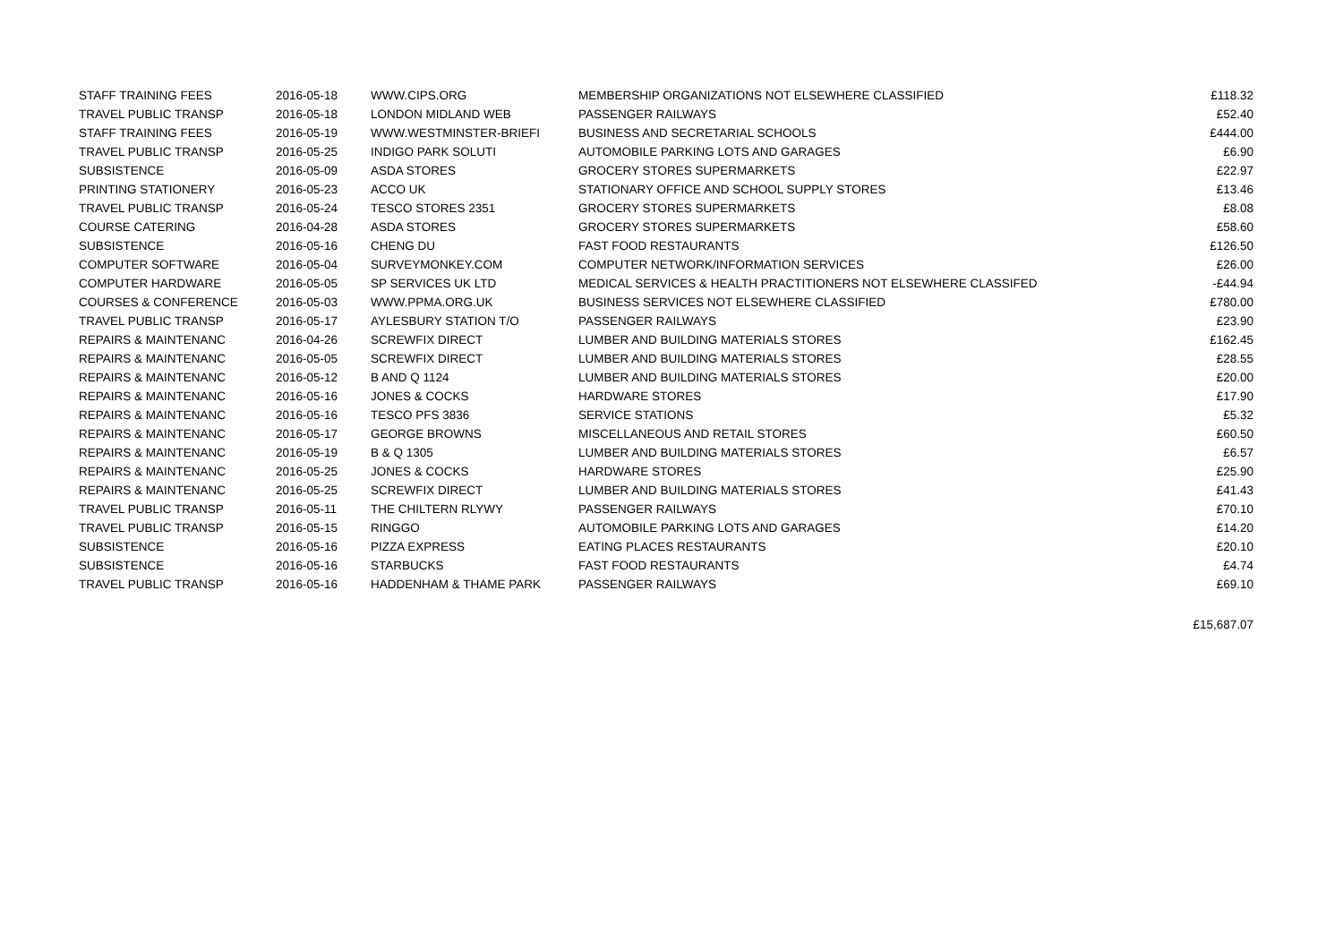| STAFF TRAINING FEES | 2016-05-18 | WWW.CIPS.ORG | MEMBERSHIP ORGANIZATIONS NOT ELSEWHERE CLASSIFIED | £118.32 |
| TRAVEL PUBLIC TRANSP | 2016-05-18 | LONDON MIDLAND WEB | PASSENGER RAILWAYS | £52.40 |
| STAFF TRAINING FEES | 2016-05-19 | WWW.WESTMINSTER-BRIEFI | BUSINESS AND SECRETARIAL SCHOOLS | £444.00 |
| TRAVEL PUBLIC TRANSP | 2016-05-25 | INDIGO PARK SOLUTI | AUTOMOBILE PARKING LOTS AND GARAGES | £6.90 |
| SUBSISTENCE | 2016-05-09 | ASDA STORES | GROCERY STORES SUPERMARKETS | £22.97 |
| PRINTING STATIONERY | 2016-05-23 | ACCO UK | STATIONARY OFFICE AND SCHOOL SUPPLY STORES | £13.46 |
| TRAVEL PUBLIC TRANSP | 2016-05-24 | TESCO STORES 2351 | GROCERY STORES SUPERMARKETS | £8.08 |
| COURSE CATERING | 2016-04-28 | ASDA STORES | GROCERY STORES SUPERMARKETS | £58.60 |
| SUBSISTENCE | 2016-05-16 | CHENG DU | FAST FOOD RESTAURANTS | £126.50 |
| COMPUTER SOFTWARE | 2016-05-04 | SURVEYMONKEY.COM | COMPUTER NETWORK/INFORMATION SERVICES | £26.00 |
| COMPUTER HARDWARE | 2016-05-05 | SP SERVICES UK LTD | MEDICAL SERVICES & HEALTH PRACTITIONERS NOT ELSEWHERE CLASSIFED | -£44.94 |
| COURSES & CONFERENCE | 2016-05-03 | WWW.PPMA.ORG.UK | BUSINESS SERVICES NOT ELSEWHERE CLASSIFIED | £780.00 |
| TRAVEL PUBLIC TRANSP | 2016-05-17 | AYLESBURY STATION T/O | PASSENGER RAILWAYS | £23.90 |
| REPAIRS & MAINTENANC | 2016-04-26 | SCREWFIX DIRECT | LUMBER AND BUILDING MATERIALS STORES | £162.45 |
| REPAIRS & MAINTENANC | 2016-05-05 | SCREWFIX DIRECT | LUMBER AND BUILDING MATERIALS STORES | £28.55 |
| REPAIRS & MAINTENANC | 2016-05-12 | B AND Q 1124 | LUMBER AND BUILDING MATERIALS STORES | £20.00 |
| REPAIRS & MAINTENANC | 2016-05-16 | JONES & COCKS | HARDWARE STORES | £17.90 |
| REPAIRS & MAINTENANC | 2016-05-16 | TESCO PFS 3836 | SERVICE STATIONS | £5.32 |
| REPAIRS & MAINTENANC | 2016-05-17 | GEORGE BROWNS | MISCELLANEOUS AND RETAIL STORES | £60.50 |
| REPAIRS & MAINTENANC | 2016-05-19 | B & Q 1305 | LUMBER AND BUILDING MATERIALS STORES | £6.57 |
| REPAIRS & MAINTENANC | 2016-05-25 | JONES & COCKS | HARDWARE STORES | £25.90 |
| REPAIRS & MAINTENANC | 2016-05-25 | SCREWFIX DIRECT | LUMBER AND BUILDING MATERIALS STORES | £41.43 |
| TRAVEL PUBLIC TRANSP | 2016-05-11 | THE CHILTERN RLYWY | PASSENGER RAILWAYS | £70.10 |
| TRAVEL PUBLIC TRANSP | 2016-05-15 | RINGGO | AUTOMOBILE PARKING LOTS AND GARAGES | £14.20 |
| SUBSISTENCE | 2016-05-16 | PIZZA EXPRESS | EATING PLACES RESTAURANTS | £20.10 |
| SUBSISTENCE | 2016-05-16 | STARBUCKS | FAST FOOD RESTAURANTS | £4.74 |
| TRAVEL PUBLIC TRANSP | 2016-05-16 | HADDENHAM & THAME PARK | PASSENGER RAILWAYS | £69.10 |
| | | | | £15,687.07 |